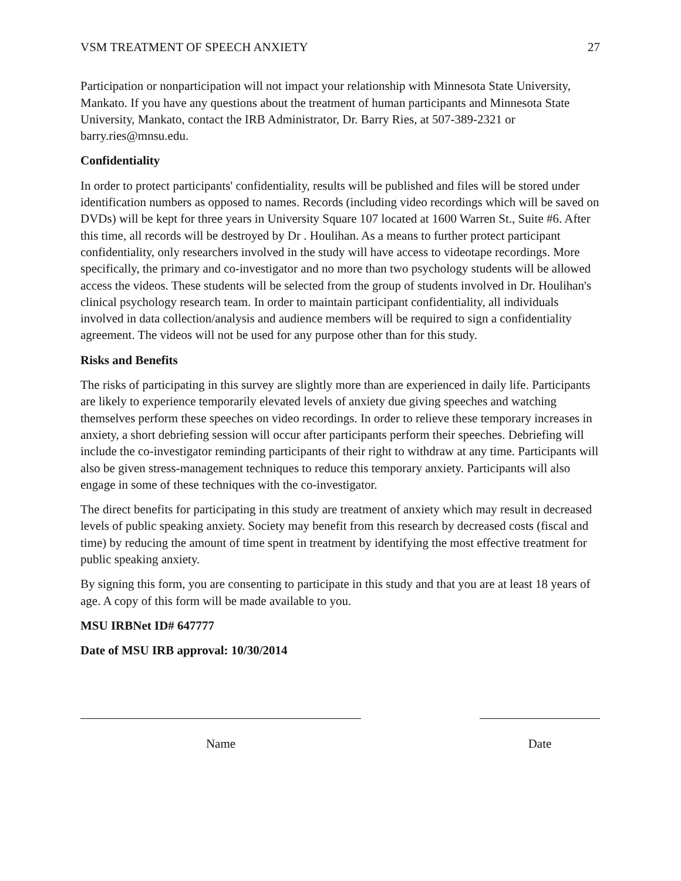VSM TREATMENT OF SPEECH ANXIETY 27
Participation or nonparticipation will not impact your relationship with Minnesota State University, Mankato. If you have any questions about the treatment of human participants and Minnesota State University, Mankato, contact the IRB Administrator, Dr. Barry Ries, at 507-389-2321 or barry.ries@mnsu.edu.
Confidentiality
In order to protect participants' confidentiality, results will be published and files will be stored under identification numbers as opposed to names. Records (including video recordings which will be saved on DVDs) will be kept for three years in University Square 107 located at 1600 Warren St., Suite #6. After this time, all records will be destroyed by Dr . Houlihan. As a means to further protect participant confidentiality, only researchers involved in the study will have access to videotape recordings. More specifically, the primary and co-investigator and no more than two psychology students will be allowed access the videos. These students will be selected from the group of students involved in Dr. Houlihan's clinical psychology research team. In order to maintain participant confidentiality, all individuals involved in data collection/analysis and audience members will be required to sign a confidentiality agreement. The videos will not be used for any purpose other than for this study.
Risks and Benefits
The risks of participating in this survey are slightly more than are experienced in daily life. Participants are likely to experience temporarily elevated levels of anxiety due giving speeches and watching themselves perform these speeches on video recordings. In order to relieve these temporary increases in anxiety, a short debriefing session will occur after participants perform their speeches. Debriefing will include the co-investigator reminding participants of their right to withdraw at any time. Participants will also be given stress-management techniques to reduce this temporary anxiety. Participants will also engage in some of these techniques with the co-investigator.
The direct benefits for participating in this study are treatment of anxiety which may result in decreased levels of public speaking anxiety. Society may benefit from this research by decreased costs (fiscal and time) by reducing the amount of time spent in treatment by identifying the most effective treatment for public speaking anxiety.
By signing this form, you are consenting to participate in this study and that you are at least 18 years of age. A copy of this form will be made available to you.
MSU IRBNet ID# 647777
Date of MSU IRB approval: 10/30/2014
Name Date